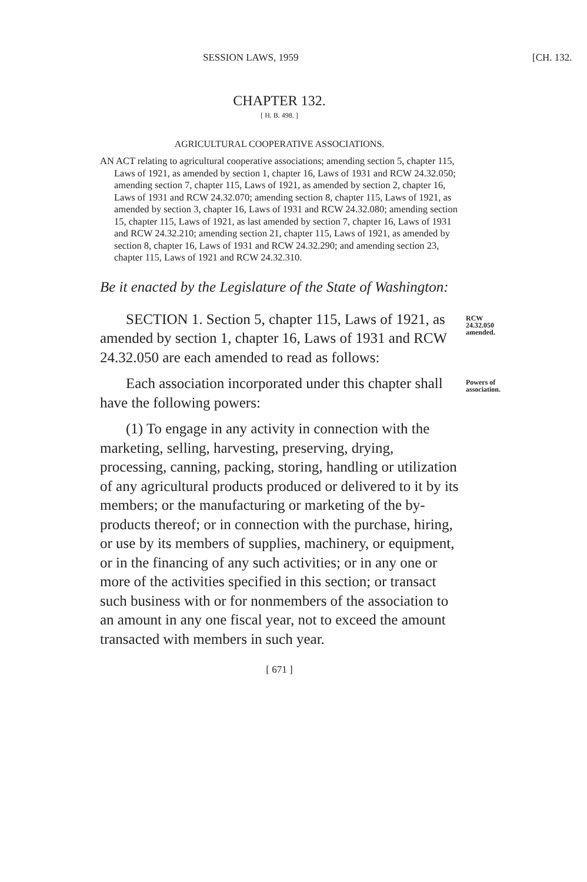SESSION LAWS, 1959 [CH. 132.
CHAPTER 132.
[ H. B. 498. ]
AGRICULTURAL COOPERATIVE ASSOCIATIONS.
AN ACT relating to agricultural cooperative associations; amending section 5, chapter 115, Laws of 1921, as amended by section 1, chapter 16, Laws of 1931 and RCW 24.32.050; amending section 7, chapter 115, Laws of 1921, as amended by section 2, chapter 16, Laws of 1931 and RCW 24.32.070; amending section 8, chapter 115, Laws of 1921, as amended by section 3, chapter 16, Laws of 1931 and RCW 24.32.080; amending section 15, chapter 115, Laws of 1921, as last amended by section 7, chapter 16, Laws of 1931 and RCW 24.32.210; amending section 21, chapter 115, Laws of 1921, as amended by section 8, chapter 16, Laws of 1931 and RCW 24.32.290; and amending section 23, chapter 115, Laws of 1921 and RCW 24.32.310.
Be it enacted by the Legislature of the State of Washington:
SECTION 1. Section 5, chapter 115, Laws of 1921, as amended by section 1, chapter 16, Laws of 1931 and RCW 24.32.050 are each amended to read as follows:
RCW 24.32.050 amended.
Each association incorporated under this chapter shall have the following powers:
Powers of association.
(1) To engage in any activity in connection with the marketing, selling, harvesting, preserving, drying, processing, canning, packing, storing, handling or utilization of any agricultural products produced or delivered to it by its members; or the manufacturing or marketing of the by-products thereof; or in connection with the purchase, hiring, or use by its members of supplies, machinery, or equipment, or in the financing of any such activities; or in any one or more of the activities specified in this section; or transact such business with or for nonmembers of the association to an amount in any one fiscal year, not to exceed the amount transacted with members in such year.
[ 671 ]